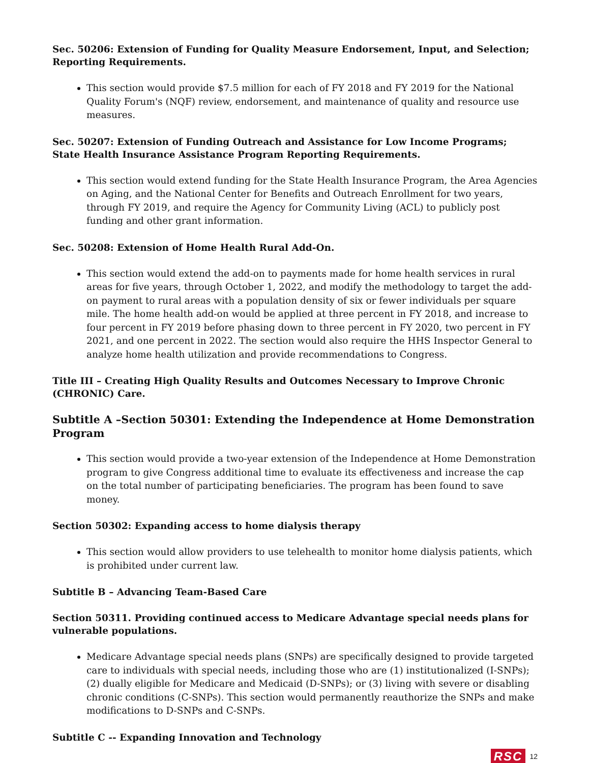Sec. 50206: Extension of Funding for Quality Measure Endorsement, Input, and Selection; Reporting Requirements.
This section would provide $7.5 million for each of FY 2018 and FY 2019 for the National Quality Forum's (NQF) review, endorsement, and maintenance of quality and resource use measures.
Sec. 50207: Extension of Funding Outreach and Assistance for Low Income Programs; State Health Insurance Assistance Program Reporting Requirements.
This section would extend funding for the State Health Insurance Program, the Area Agencies on Aging, and the National Center for Benefits and Outreach Enrollment for two years, through FY 2019, and require the Agency for Community Living (ACL) to publicly post funding and other grant information.
Sec. 50208: Extension of Home Health Rural Add-On.
This section would extend the add-on to payments made for home health services in rural areas for five years, through October 1, 2022, and modify the methodology to target the add-on payment to rural areas with a population density of six or fewer individuals per square mile. The home health add-on would be applied at three percent in FY 2018, and increase to four percent in FY 2019 before phasing down to three percent in FY 2020, two percent in FY 2021, and one percent in 2022. The section would also require the HHS Inspector General to analyze home health utilization and provide recommendations to Congress.
Title III – Creating High Quality Results and Outcomes Necessary to Improve Chronic (CHRONIC) Care.
Subtitle A –Section 50301: Extending the Independence at Home Demonstration Program
This section would provide a two-year extension of the Independence at Home Demonstration program to give Congress additional time to evaluate its effectiveness and increase the cap on the total number of participating beneficiaries. The program has been found to save money.
Section 50302: Expanding access to home dialysis therapy
This section would allow providers to use telehealth to monitor home dialysis patients, which is prohibited under current law.
Subtitle B – Advancing Team-Based Care
Section 50311. Providing continued access to Medicare Advantage special needs plans for vulnerable populations.
Medicare Advantage special needs plans (SNPs) are specifically designed to provide targeted care to individuals with special needs, including those who are (1) institutionalized (I-SNPs); (2) dually eligible for Medicare and Medicaid (D-SNPs); or (3) living with severe or disabling chronic conditions (C-SNPs). This section would permanently reauthorize the SNPs and make modifications to D-SNPs and C-SNPs.
Subtitle C -- Expanding Innovation and Technology
RSC 12